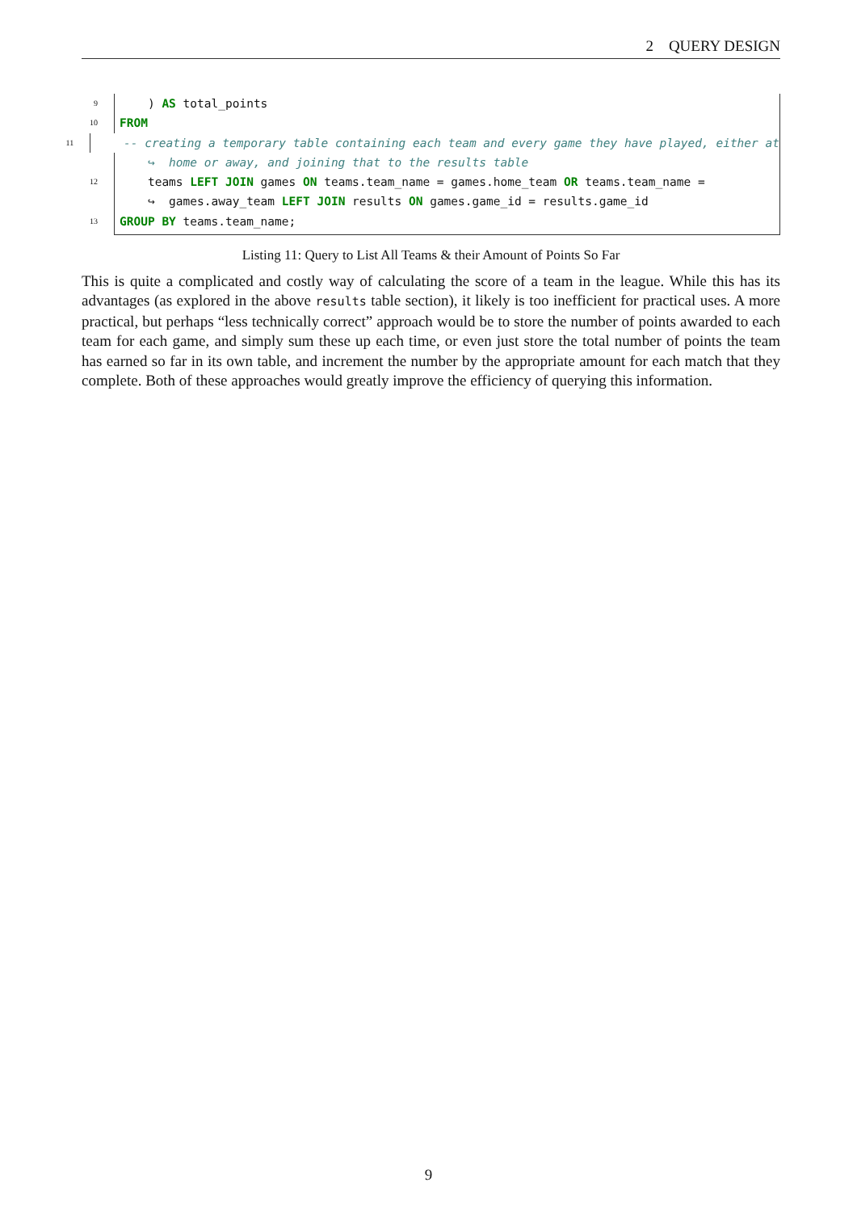2 QUERY DESIGN
9 ) AS total_points
10 FROM
11 -- creating a temporary table containing each team and every game they have played, either at
↪ home or away, and joining that to the results table
12 teams LEFT JOIN games ON teams.team_name = games.home_team OR teams.team_name =
↪ games.away_team LEFT JOIN results ON games.game_id = results.game_id
13 GROUP BY teams.team_name;
Listing 11: Query to List All Teams & their Amount of Points So Far
This is quite a complicated and costly way of calculating the score of a team in the league. While this has its advantages (as explored in the above results table section), it likely is too inefficient for practical uses. A more practical, but perhaps “less technically correct” approach would be to store the number of points awarded to each team for each game, and simply sum these up each time, or even just store the total number of points the team has earned so far in its own table, and increment the number by the appropriate amount for each match that they complete. Both of these approaches would greatly improve the efficiency of querying this information.
9